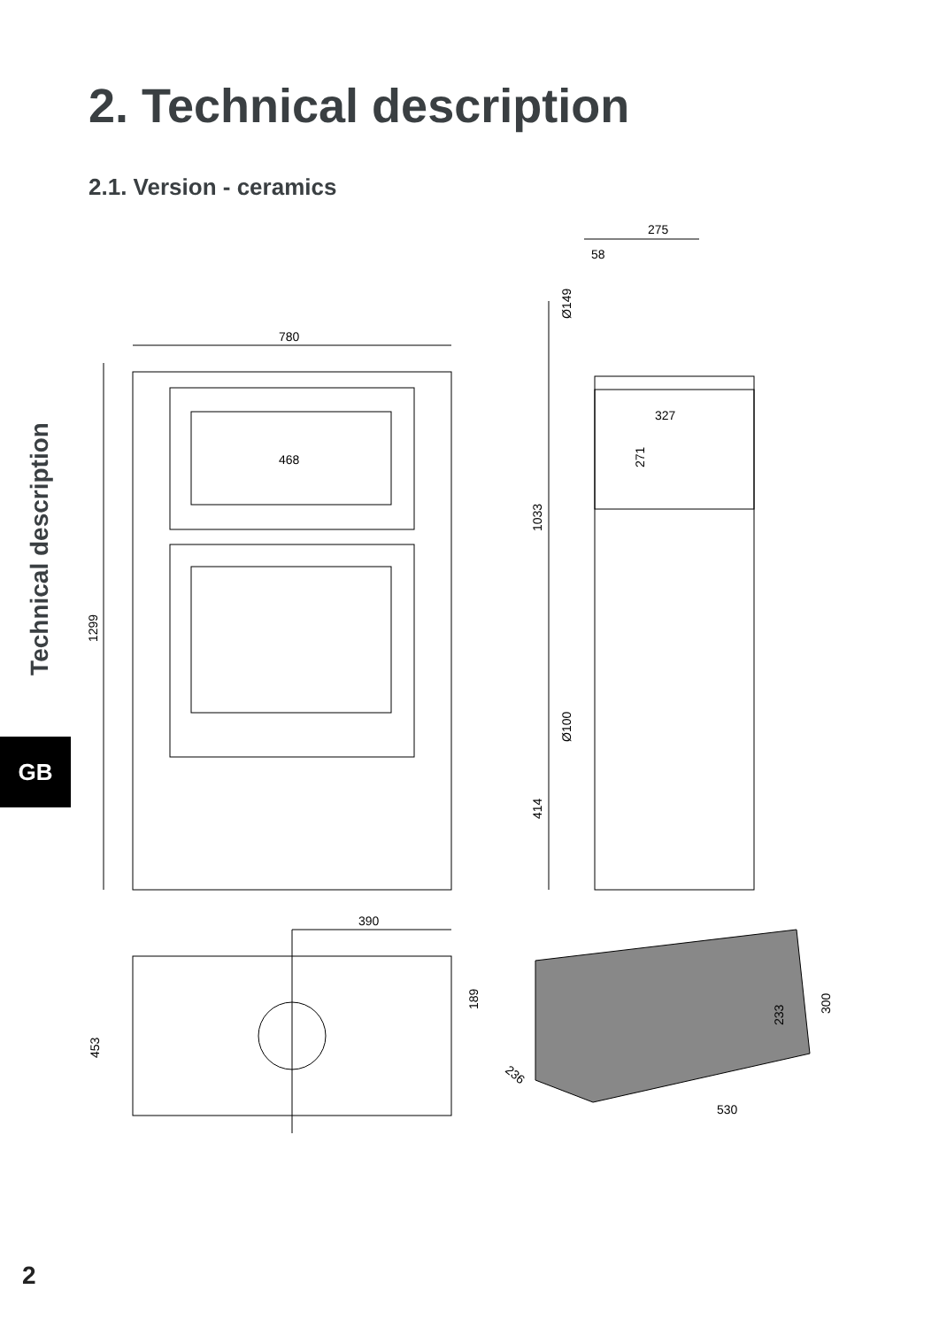2. Technical description
2.1. Version - ceramics
Technical description
GB
780
1299
468
275
58
Ø149
327
271
1033
Ø100
414
390
189
453
233
300
236
530
2